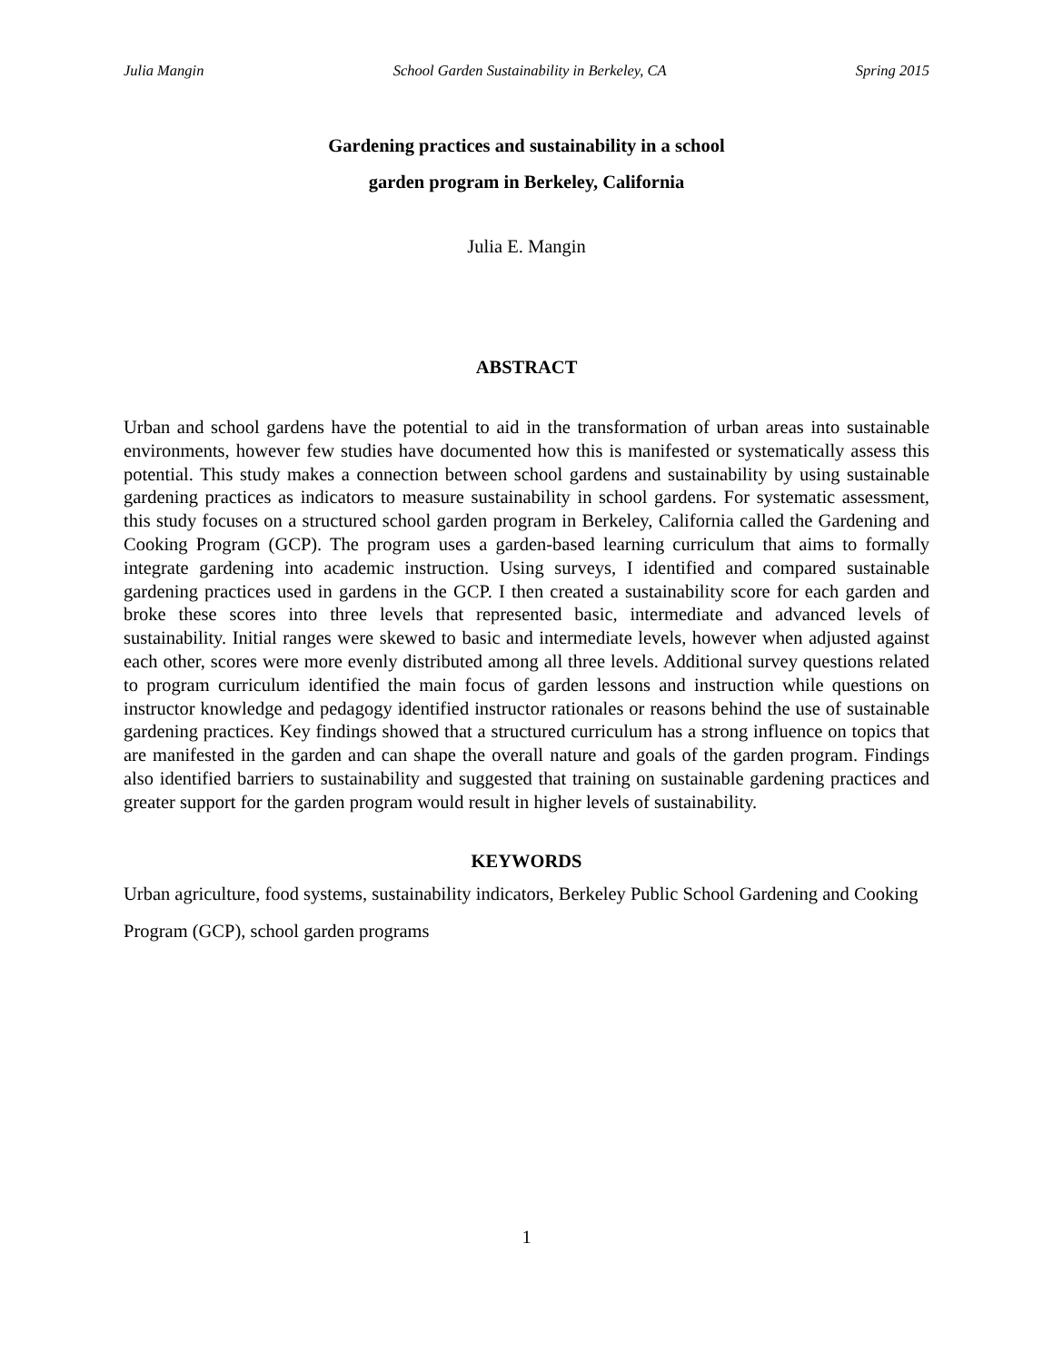Julia Mangin School Garden Sustainability in Berkeley, CA Spring 2015
Gardening practices and sustainability in a school
garden program in Berkeley, California
Julia E. Mangin
ABSTRACT
Urban and school gardens have the potential to aid in the transformation of urban areas into sustainable environments, however few studies have documented how this is manifested or systematically assess this potential. This study makes a connection between school gardens and sustainability by using sustainable gardening practices as indicators to measure sustainability in school gardens. For systematic assessment, this study focuses on a structured school garden program in Berkeley, California called the Gardening and Cooking Program (GCP). The program uses a garden-based learning curriculum that aims to formally integrate gardening into academic instruction. Using surveys, I identified and compared sustainable gardening practices used in gardens in the GCP. I then created a sustainability score for each garden and broke these scores into three levels that represented basic, intermediate and advanced levels of sustainability. Initial ranges were skewed to basic and intermediate levels, however when adjusted against each other, scores were more evenly distributed among all three levels. Additional survey questions related to program curriculum identified the main focus of garden lessons and instruction while questions on instructor knowledge and pedagogy identified instructor rationales or reasons behind the use of sustainable gardening practices. Key findings showed that a structured curriculum has a strong influence on topics that are manifested in the garden and can shape the overall nature and goals of the garden program. Findings also identified barriers to sustainability and suggested that training on sustainable gardening practices and greater support for the garden program would result in higher levels of sustainability.
KEYWORDS
Urban agriculture, food systems, sustainability indicators, Berkeley Public School Gardening and Cooking Program (GCP), school garden programs
1